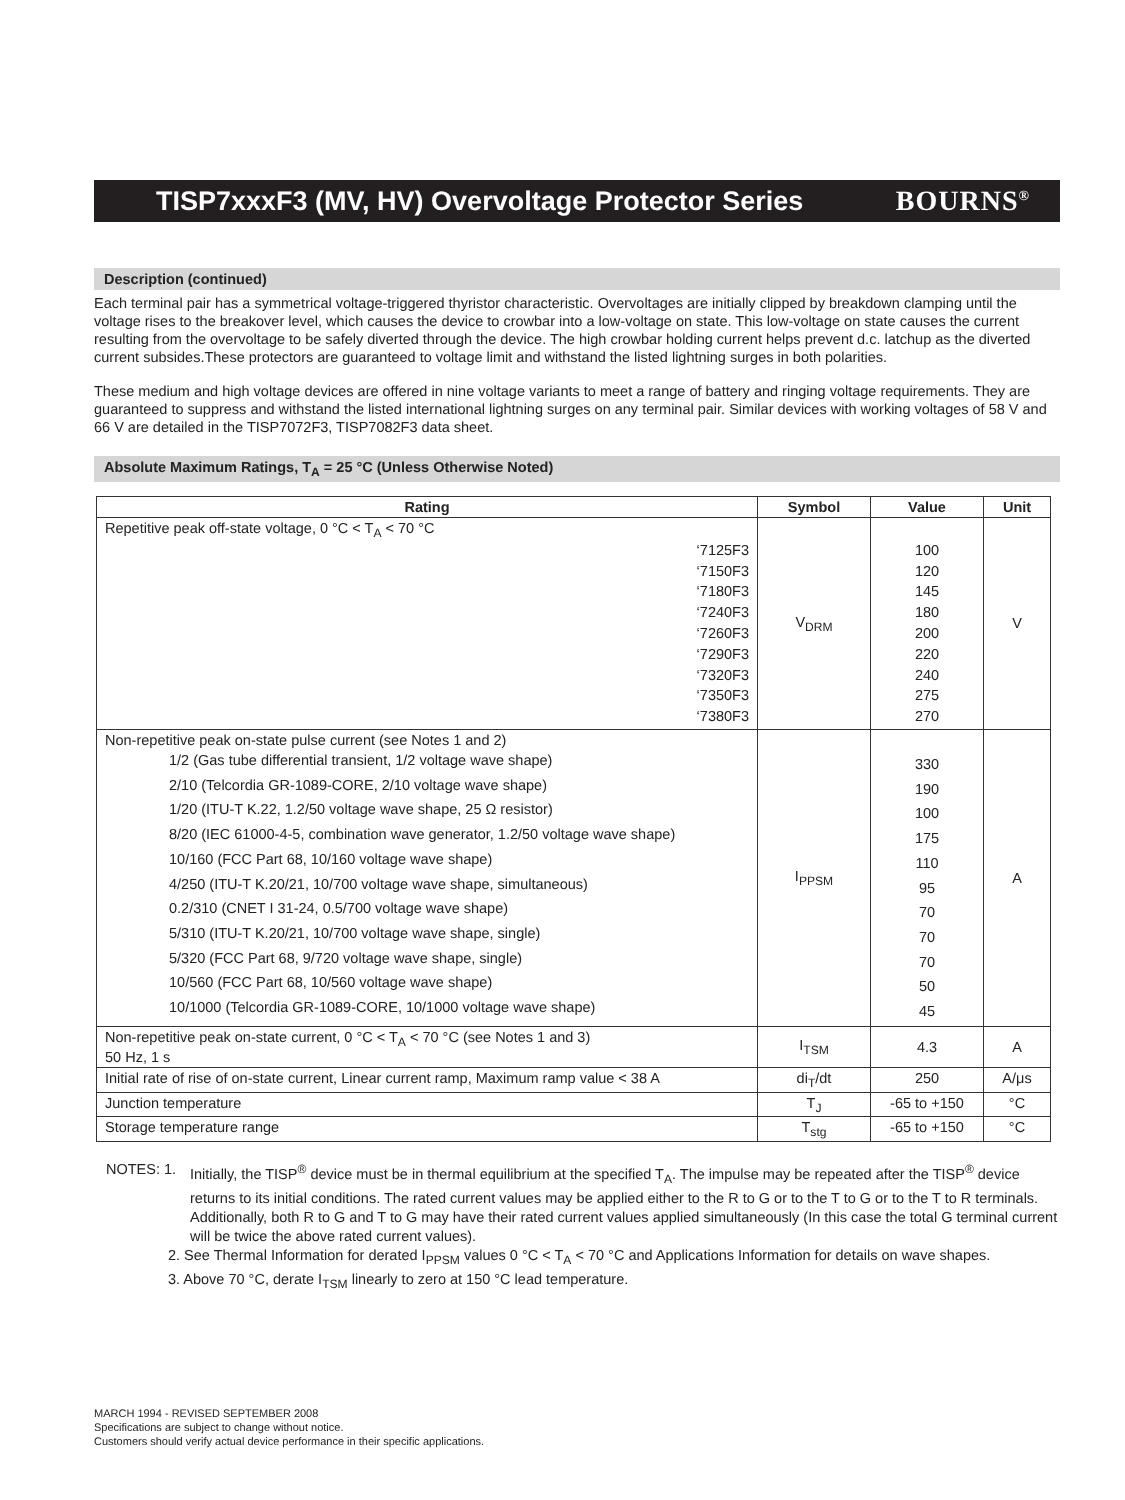TISP7xxxF3 (MV, HV) Overvoltage Protector Series BOURNS<sup>®</sup>
Description (continued)
Each terminal pair has a symmetrical voltage-triggered thyristor characteristic. Overvoltages are initially clipped by breakdown clamping until the voltage rises to the breakover level, which causes the device to crowbar into a low-voltage on state. This low-voltage on state causes the current resulting from the overvoltage to be safely diverted through the device. The high crowbar holding current helps prevent d.c. latchup as the diverted current subsides.These protectors are guaranteed to voltage limit and withstand the listed lightning surges in both polarities.
These medium and high voltage devices are offered in nine voltage variants to meet a range of battery and ringing voltage requirements. They are guaranteed to suppress and withstand the listed international lightning surges on any terminal pair. Similar devices with working voltages of 58 V and 66 V are detailed in the TISP7072F3, TISP7082F3 data sheet.
Absolute Maximum Ratings, T<sub>A</sub> = 25 °C (Unless Otherwise Noted)
| Rating | Symbol | Value | Unit |
| --- | --- | --- | --- |
| Repetitive peak off-state voltage, 0 °C < T<sub>A</sub> < 70 °C ‘7125F3 ‘7150F3 ‘7180F3 ‘7240F3 ‘7260F3 ‘7290F3 ‘7320F3 ‘7350F3 ‘7380F3 | V<sub>DRM</sub> | 100 120 145 180 200 220 240 275 270 | V |
| Non-repetitive peak on-state pulse current (see Notes 1 and 2) 1/2 (Gas tube differential transient, 1/2 voltage wave shape) 2/10 (Telcordia GR-1089-CORE, 2/10 voltage wave shape) 1/20 (ITU-T K.22, 1.2/50 voltage wave shape, 25 Ω resistor) 8/20 (IEC 61000-4-5, combination wave generator, 1.2/50 voltage wave shape) 10/160 (FCC Part 68, 10/160 voltage wave shape) 4/250 (ITU-T K.20/21, 10/700 voltage wave shape, simultaneous) 0.2/310 (CNET I 31-24, 0.5/700 voltage wave shape) 5/310 (ITU-T K.20/21, 10/700 voltage wave shape, single) 5/320 (FCC Part 68, 9/720 voltage wave shape, single) 10/560 (FCC Part 68, 10/560 voltage wave shape) 10/1000 (Telcordia GR-1089-CORE, 10/1000 voltage wave shape) | I<sub>PPSM</sub> | 330 190 100 175 110 95 70 70 70 50 45 | A |
| Non-repetitive peak on-state current, 0 °C < T<sub>A</sub> < 70 °C (see Notes 1 and 3) 50 Hz, 1 s | I<sub>TSM</sub> | 4.3 | A |
| Initial rate of rise of on-state current, Linear current ramp, Maximum ramp value < 38 A | di<sub>T</sub>/dt | 250 | A/μs |
| Junction temperature | T<sub>J</sub> | -65 to +150 | °C |
| Storage temperature range | T<sub>stg</sub> | -65 to +150 | °C |
NOTES: 1. Initially, the TISP<sup>®</sup> device must be in thermal equilibrium at the specified T<sub>A</sub>. The impulse may be repeated after the TISP<sup>®</sup> device returns to its initial conditions. The rated current values may be applied either to the R to G or to the T to G or to the T to R terminals. Additionally, both R to G and T to G may have their rated current values applied simultaneously (In this case the total G terminal current will be twice the above rated current values).
2. See Thermal Information for derated I<sub>PPSM</sub> values 0 °C < T<sub>A</sub> < 70 °C and Applications Information for details on wave shapes.
3. Above 70 °C, derate I<sub>TSM</sub> linearly to zero at 150 °C lead temperature.
MARCH 1994 - REVISED SEPTEMBER 2008
Specifications are subject to change without notice.
Customers should verify actual device performance in their specific applications.